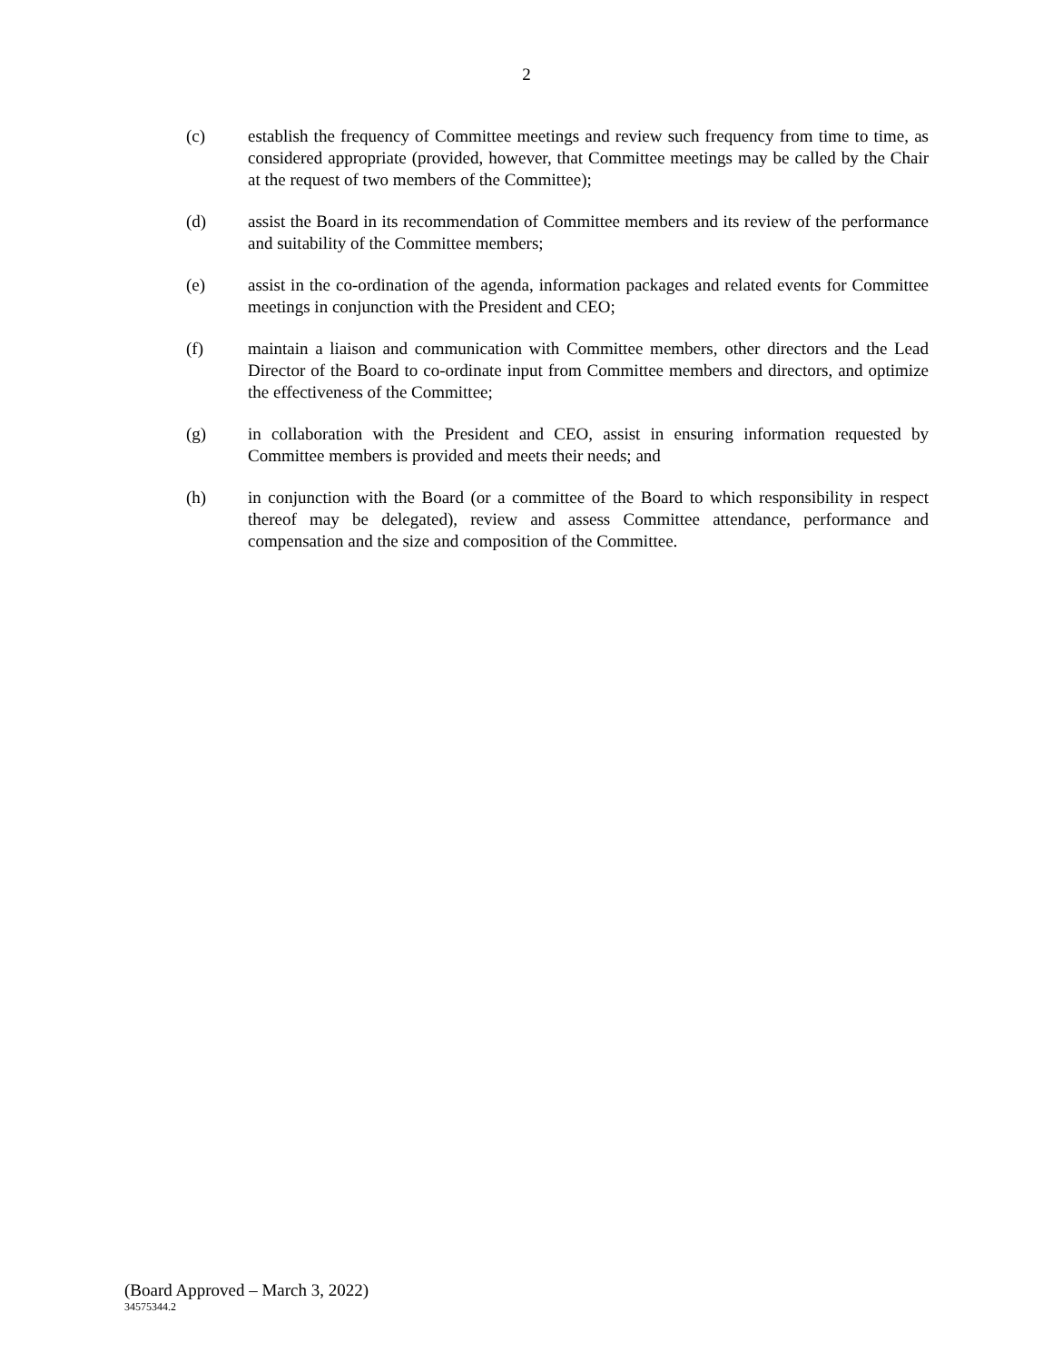2
(c) establish the frequency of Committee meetings and review such frequency from time to time, as considered appropriate (provided, however, that Committee meetings may be called by the Chair at the request of two members of the Committee);
(d) assist the Board in its recommendation of Committee members and its review of the performance and suitability of the Committee members;
(e) assist in the co-ordination of the agenda, information packages and related events for Committee meetings in conjunction with the President and CEO;
(f) maintain a liaison and communication with Committee members, other directors and the Lead Director of the Board to co-ordinate input from Committee members and directors, and optimize the effectiveness of the Committee;
(g) in collaboration with the President and CEO, assist in ensuring information requested by Committee members is provided and meets their needs; and
(h) in conjunction with the Board (or a committee of the Board to which responsibility in respect thereof may be delegated), review and assess Committee attendance, performance and compensation and the size and composition of the Committee.
(Board Approved – March 3, 2022)
34575344.2